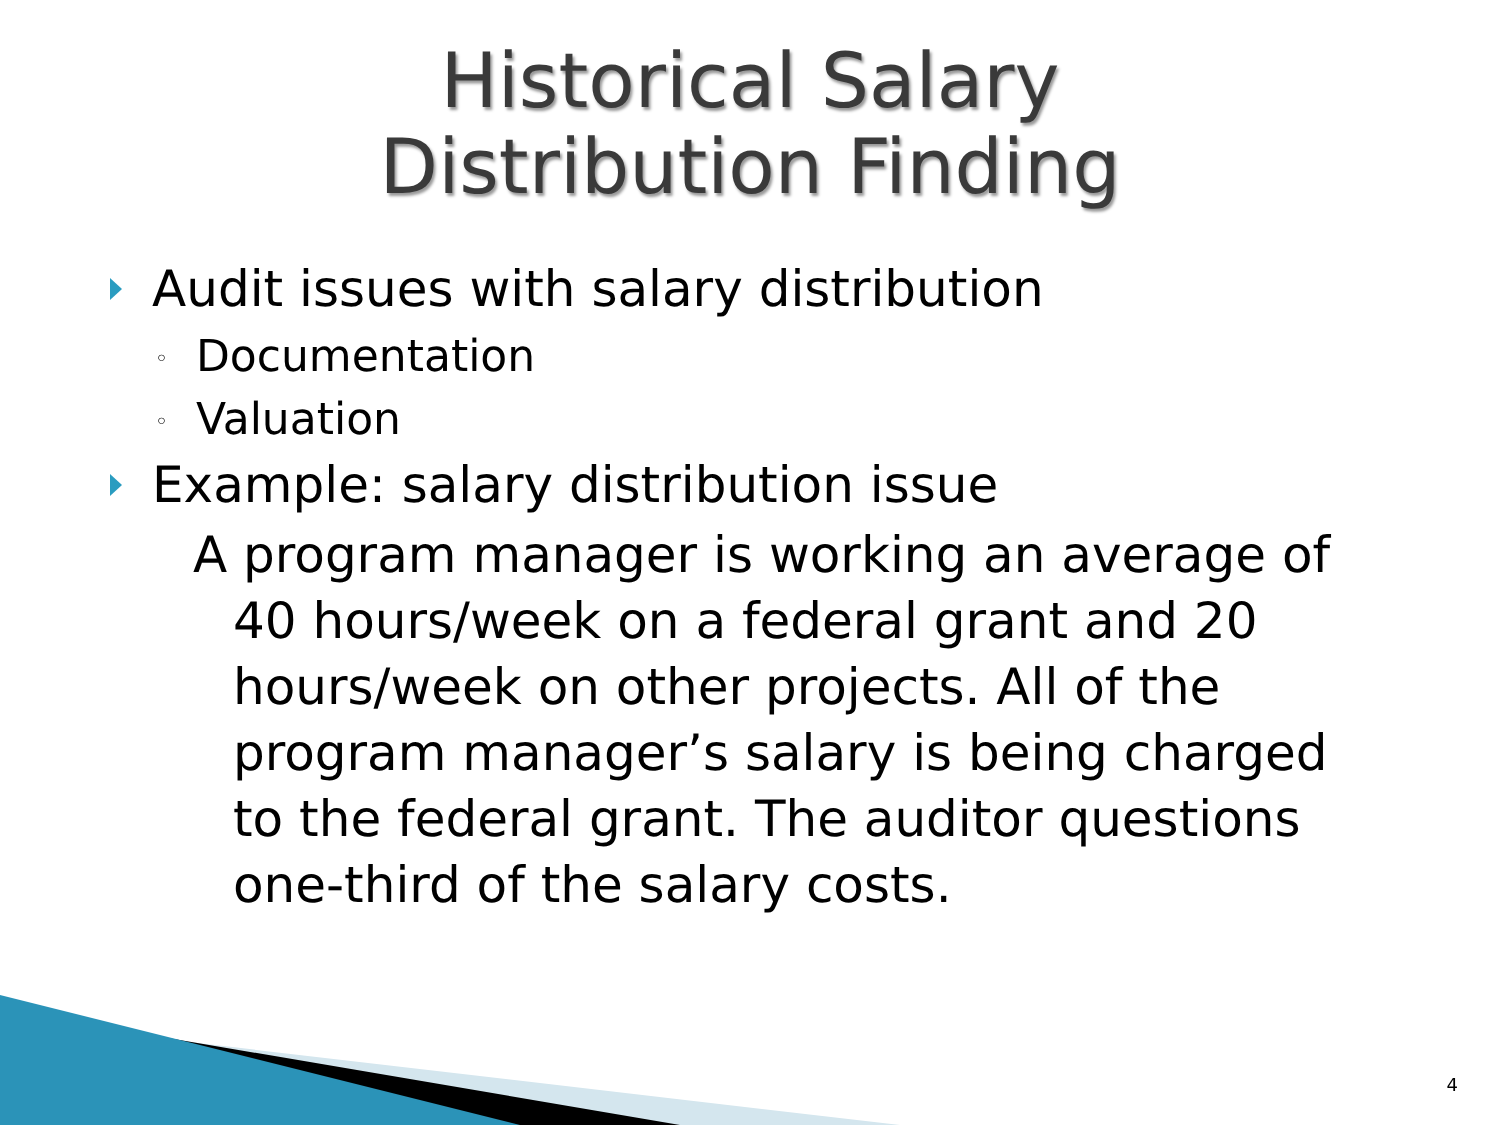Historical Salary
Distribution Finding
Audit issues with salary distribution
◦ Documentation
◦ Valuation
Example: salary distribution issue
A program manager is working an average of 40 hours/week on a federal grant and 20 hours/week on other projects. All of the program manager’s salary is being charged to the federal grant. The auditor questions one-third of the salary costs.
4